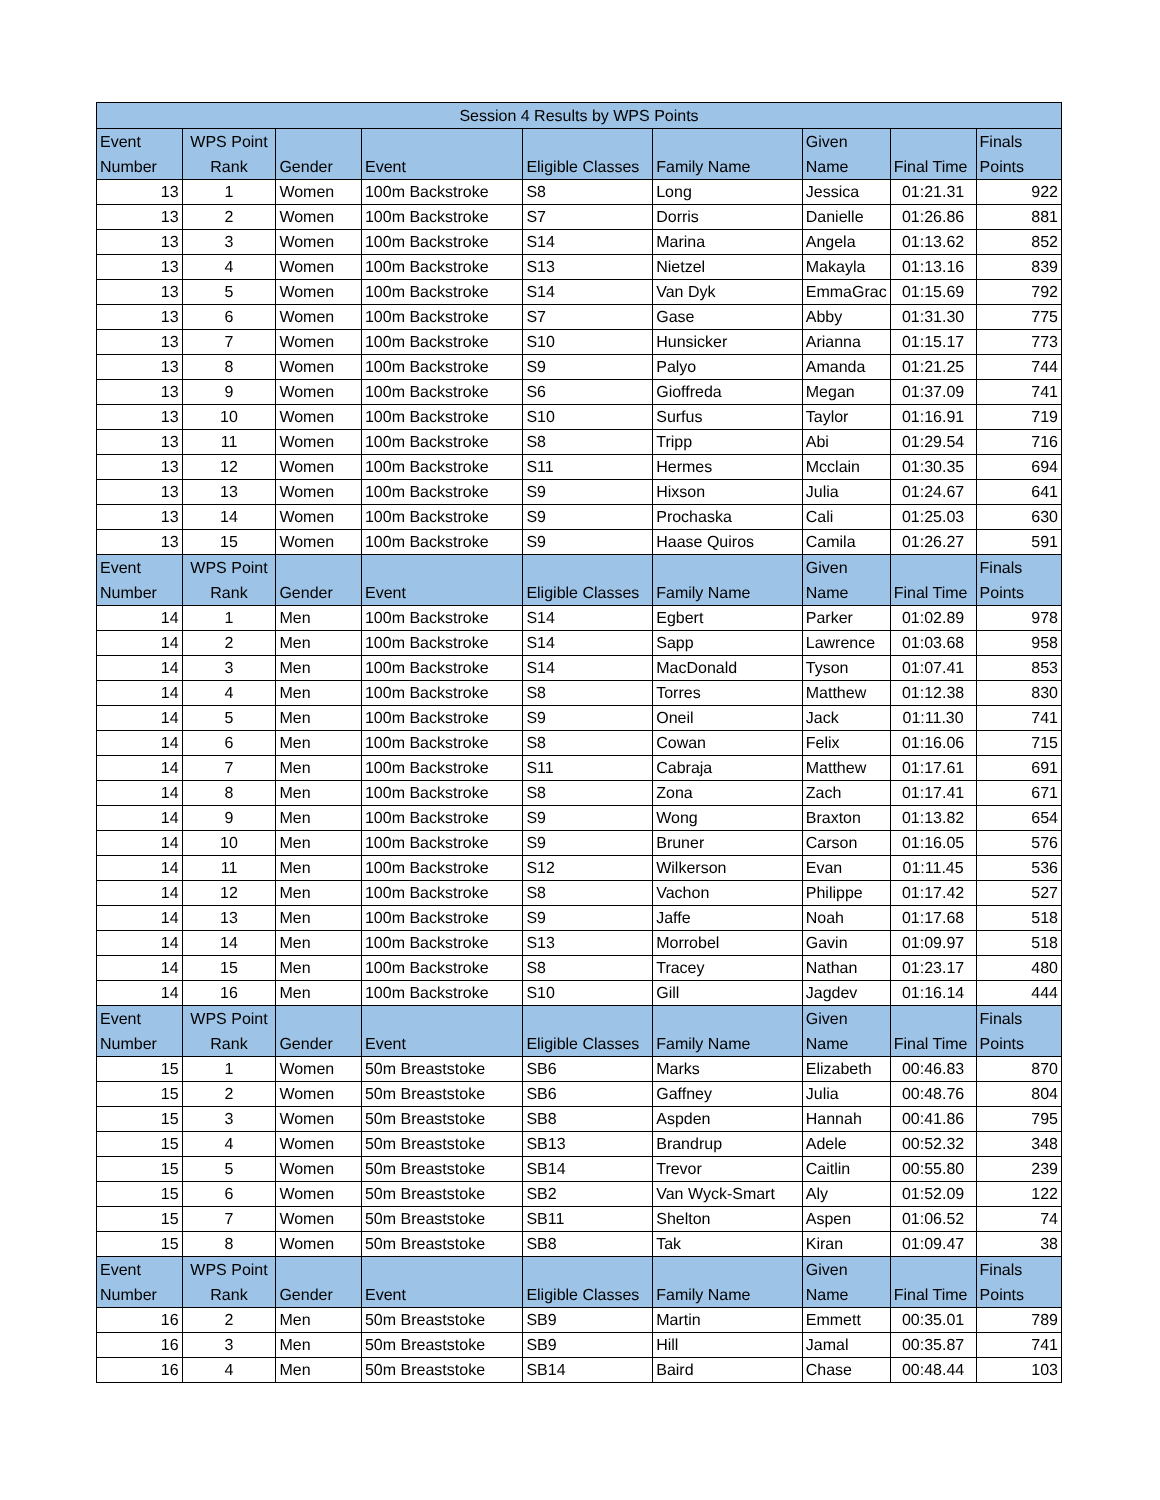| Session 4 Results by WPS Points | | | | | | | | |
| --- | --- | --- | --- | --- | --- | --- | --- | --- |
| Event Number | WPS Point Rank | Gender | Event | Eligible Classes | Family Name | Given Name | Final Time | Finals Points |
| 13 | 1 | Women | 100m Backstroke | S8 | Long | Jessica | 01:21.31 | 922 |
| 13 | 2 | Women | 100m Backstroke | S7 | Dorris | Danielle | 01:26.86 | 881 |
| 13 | 3 | Women | 100m Backstroke | S14 | Marina | Angela | 01:13.62 | 852 |
| 13 | 4 | Women | 100m Backstroke | S13 | Nietzel | Makayla | 01:13.16 | 839 |
| 13 | 5 | Women | 100m Backstroke | S14 | Van Dyk | EmmaGrac | 01:15.69 | 792 |
| 13 | 6 | Women | 100m Backstroke | S7 | Gase | Abby | 01:31.30 | 775 |
| 13 | 7 | Women | 100m Backstroke | S10 | Hunsicker | Arianna | 01:15.17 | 773 |
| 13 | 8 | Women | 100m Backstroke | S9 | Palyo | Amanda | 01:21.25 | 744 |
| 13 | 9 | Women | 100m Backstroke | S6 | Gioffreda | Megan | 01:37.09 | 741 |
| 13 | 10 | Women | 100m Backstroke | S10 | Surfus | Taylor | 01:16.91 | 719 |
| 13 | 11 | Women | 100m Backstroke | S8 | Tripp | Abi | 01:29.54 | 716 |
| 13 | 12 | Women | 100m Backstroke | S11 | Hermes | Mcclain | 01:30.35 | 694 |
| 13 | 13 | Women | 100m Backstroke | S9 | Hixson | Julia | 01:24.67 | 641 |
| 13 | 14 | Women | 100m Backstroke | S9 | Prochaska | Cali | 01:25.03 | 630 |
| 13 | 15 | Women | 100m Backstroke | S9 | Haase Quiros | Camila | 01:26.27 | 591 |
| Event Number | WPS Point Rank | Gender | Event | Eligible Classes | Family Name | Given Name | Final Time | Finals Points |
| 14 | 1 | Men | 100m Backstroke | S14 | Egbert | Parker | 01:02.89 | 978 |
| 14 | 2 | Men | 100m Backstroke | S14 | Sapp | Lawrence | 01:03.68 | 958 |
| 14 | 3 | Men | 100m Backstroke | S14 | MacDonald | Tyson | 01:07.41 | 853 |
| 14 | 4 | Men | 100m Backstroke | S8 | Torres | Matthew | 01:12.38 | 830 |
| 14 | 5 | Men | 100m Backstroke | S9 | Oneil | Jack | 01:11.30 | 741 |
| 14 | 6 | Men | 100m Backstroke | S8 | Cowan | Felix | 01:16.06 | 715 |
| 14 | 7 | Men | 100m Backstroke | S11 | Cabraja | Matthew | 01:17.61 | 691 |
| 14 | 8 | Men | 100m Backstroke | S8 | Zona | Zach | 01:17.41 | 671 |
| 14 | 9 | Men | 100m Backstroke | S9 | Wong | Braxton | 01:13.82 | 654 |
| 14 | 10 | Men | 100m Backstroke | S9 | Bruner | Carson | 01:16.05 | 576 |
| 14 | 11 | Men | 100m Backstroke | S12 | Wilkerson | Evan | 01:11.45 | 536 |
| 14 | 12 | Men | 100m Backstroke | S8 | Vachon | Philippe | 01:17.42 | 527 |
| 14 | 13 | Men | 100m Backstroke | S9 | Jaffe | Noah | 01:17.68 | 518 |
| 14 | 14 | Men | 100m Backstroke | S13 | Morrobel | Gavin | 01:09.97 | 518 |
| 14 | 15 | Men | 100m Backstroke | S8 | Tracey | Nathan | 01:23.17 | 480 |
| 14 | 16 | Men | 100m Backstroke | S10 | Gill | Jagdev | 01:16.14 | 444 |
| Event Number | WPS Point Rank | Gender | Event | Eligible Classes | Family Name | Given Name | Final Time | Finals Points |
| 15 | 1 | Women | 50m Breaststoke | SB6 | Marks | Elizabeth | 00:46.83 | 870 |
| 15 | 2 | Women | 50m Breaststoke | SB6 | Gaffney | Julia | 00:48.76 | 804 |
| 15 | 3 | Women | 50m Breaststoke | SB8 | Aspden | Hannah | 00:41.86 | 795 |
| 15 | 4 | Women | 50m Breaststoke | SB13 | Brandrup | Adele | 00:52.32 | 348 |
| 15 | 5 | Women | 50m Breaststoke | SB14 | Trevor | Caitlin | 00:55.80 | 239 |
| 15 | 6 | Women | 50m Breaststoke | SB2 | Van Wyck-Smart | Aly | 01:52.09 | 122 |
| 15 | 7 | Women | 50m Breaststoke | SB11 | Shelton | Aspen | 01:06.52 | 74 |
| 15 | 8 | Women | 50m Breaststoke | SB8 | Tak | Kiran | 01:09.47 | 38 |
| Event Number | WPS Point Rank | Gender | Event | Eligible Classes | Family Name | Given Name | Final Time | Finals Points |
| 16 | 2 | Men | 50m Breaststoke | SB9 | Martin | Emmett | 00:35.01 | 789 |
| 16 | 3 | Men | 50m Breaststoke | SB9 | Hill | Jamal | 00:35.87 | 741 |
| 16 | 4 | Men | 50m Breaststoke | SB14 | Baird | Chase | 00:48.44 | 103 |